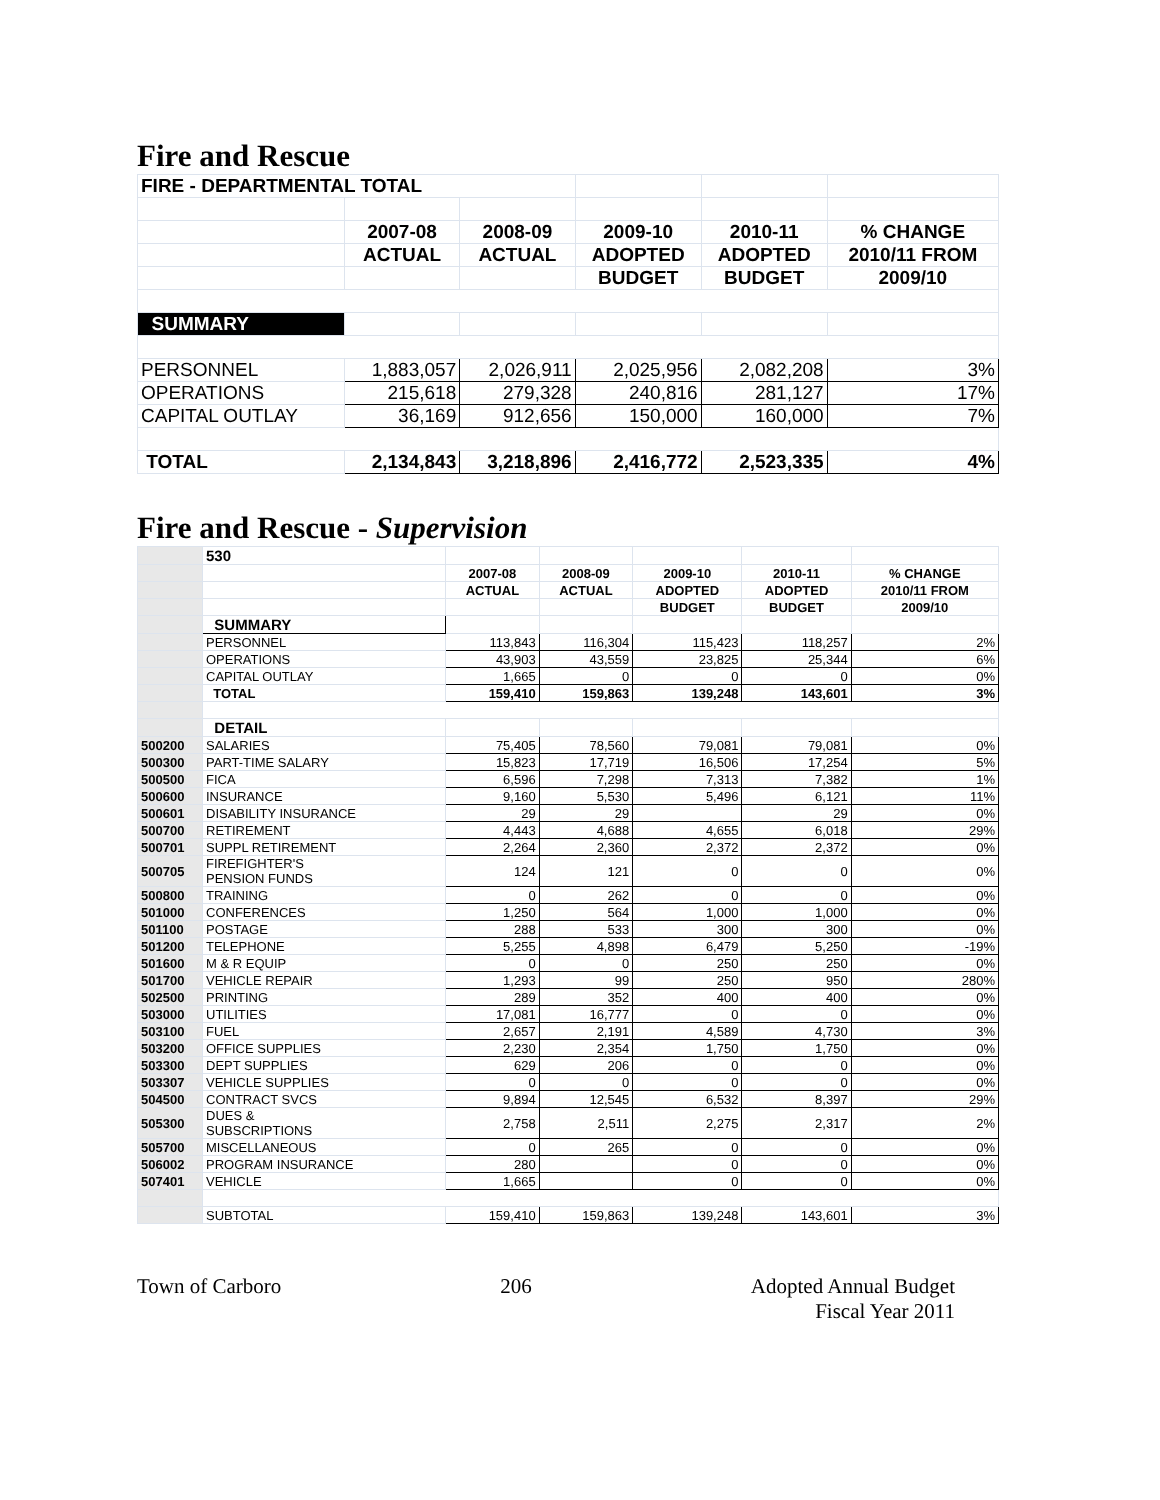Fire and Rescue
| FIRE - DEPARTMENTAL TOTAL | | | | | |
| | 2007-08 | 2008-09 | 2009-10 | 2010-11 | % CHANGE |
| | ACTUAL | ACTUAL | ADOPTED | ADOPTED | 2010/11 FROM |
| | | | BUDGET | BUDGET | 2009/10 |
| SUMMARY | | | | | |
| PERSONNEL | 1,883,057 | 2,026,911 | 2,025,956 | 2,082,208 | 3% |
| OPERATIONS | 215,618 | 279,328 | 240,816 | 281,127 | 17% |
| CAPITAL OUTLAY | 36,169 | 912,656 | 150,000 | 160,000 | 7% |
| TOTAL | 2,134,843 | 3,218,896 | 2,416,772 | 2,523,335 | 4% |
Fire and Rescue - Supervision
| | 530 | | | | | |
| | | 2007-08 | 2008-09 | 2009-10 | 2010-11 | % CHANGE |
| | | ACTUAL | ACTUAL | ADOPTED | ADOPTED | 2010/11 FROM |
| | | | | BUDGET | BUDGET | 2009/10 |
| | SUMMARY | | | | | |
| | PERSONNEL | 113,843 | 116,304 | 115,423 | 118,257 | 2% |
| | OPERATIONS | 43,903 | 43,559 | 23,825 | 25,344 | 6% |
| | CAPITAL OUTLAY | 1,665 | 0 | 0 | 0 | 0% |
| | TOTAL | 159,410 | 159,863 | 139,248 | 143,601 | 3% |
| | DETAIL | | | | | |
| 500200 | SALARIES | 75,405 | 78,560 | 79,081 | 79,081 | 0% |
| 500300 | PART-TIME SALARY | 15,823 | 17,719 | 16,506 | 17,254 | 5% |
| 500500 | FICA | 6,596 | 7,298 | 7,313 | 7,382 | 1% |
| 500600 | INSURANCE | 9,160 | 5,530 | 5,496 | 6,121 | 11% |
| 500601 | DISABILITY INSURANCE | 29 | 29 | | 29 | 0% |
| 500700 | RETIREMENT | 4,443 | 4,688 | 4,655 | 6,018 | 29% |
| 500701 | SUPPL RETIREMENT | 2,264 | 2,360 | 2,372 | 2,372 | 0% |
| 500705 | FIREFIGHTER'S PENSION FUNDS | 124 | 121 | 0 | 0 | 0% |
| 500800 | TRAINING | 0 | 262 | 0 | 0 | 0% |
| 501000 | CONFERENCES | 1,250 | 564 | 1,000 | 1,000 | 0% |
| 501100 | POSTAGE | 288 | 533 | 300 | 300 | 0% |
| 501200 | TELEPHONE | 5,255 | 4,898 | 6,479 | 5,250 | -19% |
| 501600 | M & R EQUIP | 0 | 0 | 250 | 250 | 0% |
| 501700 | VEHICLE REPAIR | 1,293 | 99 | 250 | 950 | 280% |
| 502500 | PRINTING | 289 | 352 | 400 | 400 | 0% |
| 503000 | UTILITIES | 17,081 | 16,777 | 0 | 0 | 0% |
| 503100 | FUEL | 2,657 | 2,191 | 4,589 | 4,730 | 3% |
| 503200 | OFFICE SUPPLIES | 2,230 | 2,354 | 1,750 | 1,750 | 0% |
| 503300 | DEPT SUPPLIES | 629 | 206 | 0 | 0 | 0% |
| 503307 | VEHICLE SUPPLIES | 0 | 0 | 0 | 0 | 0% |
| 504500 | CONTRACT SVCS | 9,894 | 12,545 | 6,532 | 8,397 | 29% |
| 505300 | DUES & SUBSCRIPTIONS | 2,758 | 2,511 | 2,275 | 2,317 | 2% |
| 505700 | MISCELLANEOUS | 0 | 265 | 0 | 0 | 0% |
| 506002 | PROGRAM INSURANCE | 280 | | 0 | 0 | 0% |
| 507401 | VEHICLE | 1,665 | | 0 | 0 | 0% |
| | SUBTOTAL | 159,410 | 159,863 | 139,248 | 143,601 | 3% |
Town of Carboro 206 Adopted Annual Budget
Fiscal Year 2011